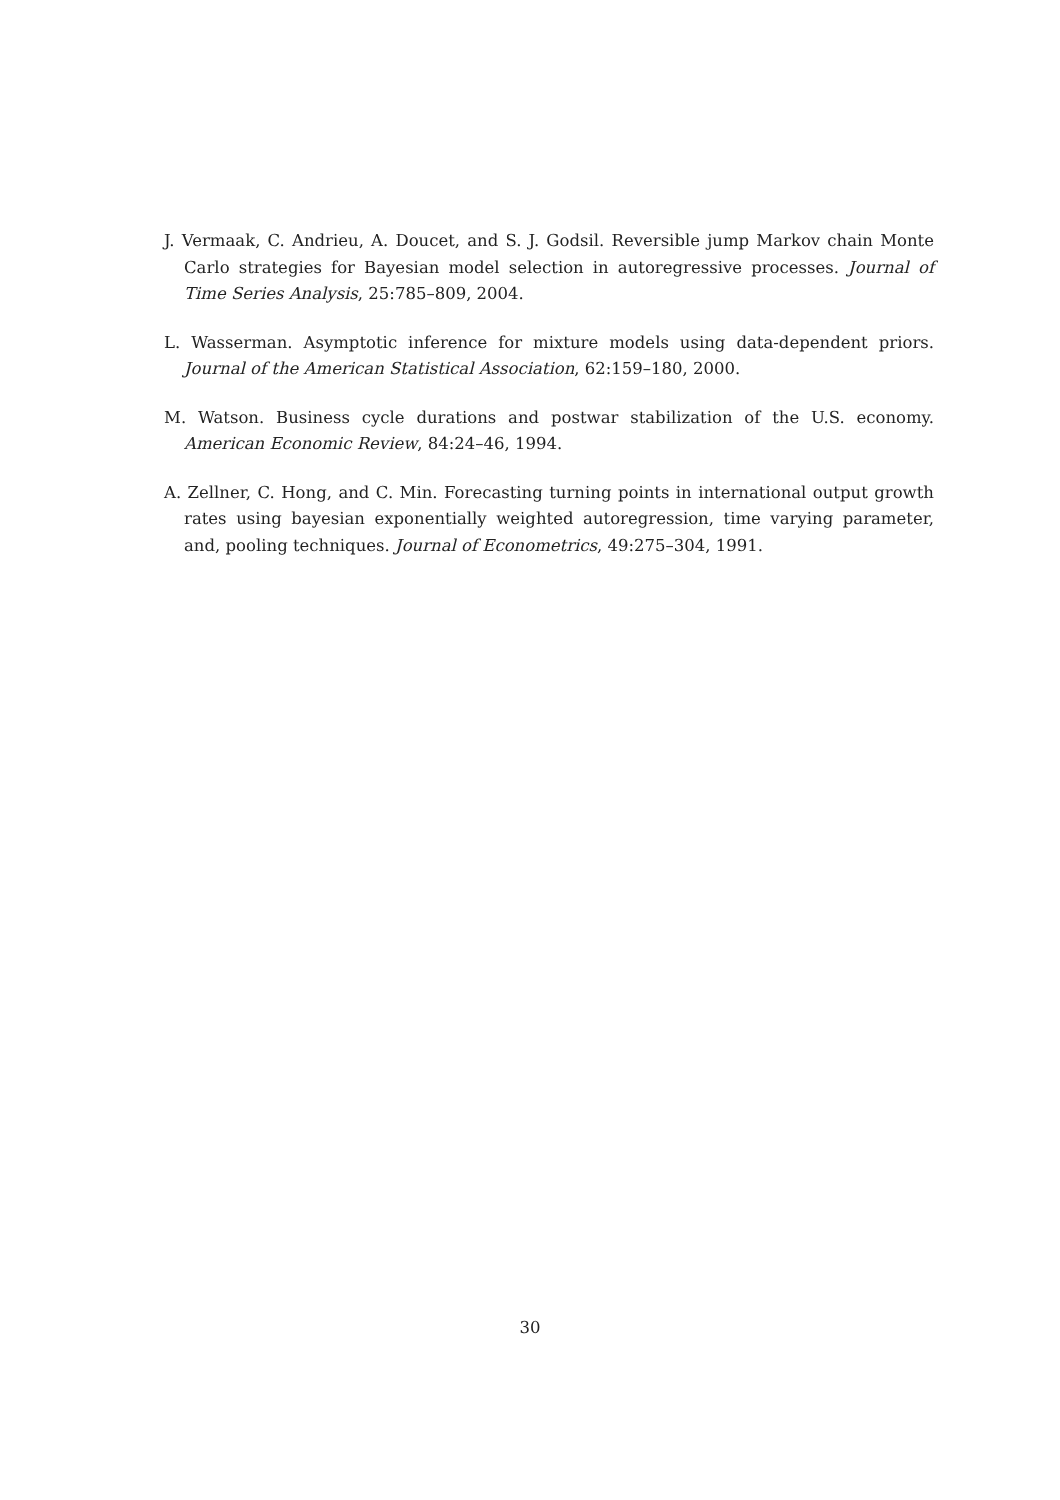J. Vermaak, C. Andrieu, A. Doucet, and S. J. Godsil. Reversible jump Markov chain Monte Carlo strategies for Bayesian model selection in autoregressive processes. Journal of Time Series Analysis, 25:785–809, 2004.
L. Wasserman. Asymptotic inference for mixture models using data-dependent priors. Journal of the American Statistical Association, 62:159–180, 2000.
M. Watson. Business cycle durations and postwar stabilization of the U.S. economy. American Economic Review, 84:24–46, 1994.
A. Zellner, C. Hong, and C. Min. Forecasting turning points in international output growth rates using bayesian exponentially weighted autoregression, time varying parameter, and, pooling techniques. Journal of Econometrics, 49:275–304, 1991.
30